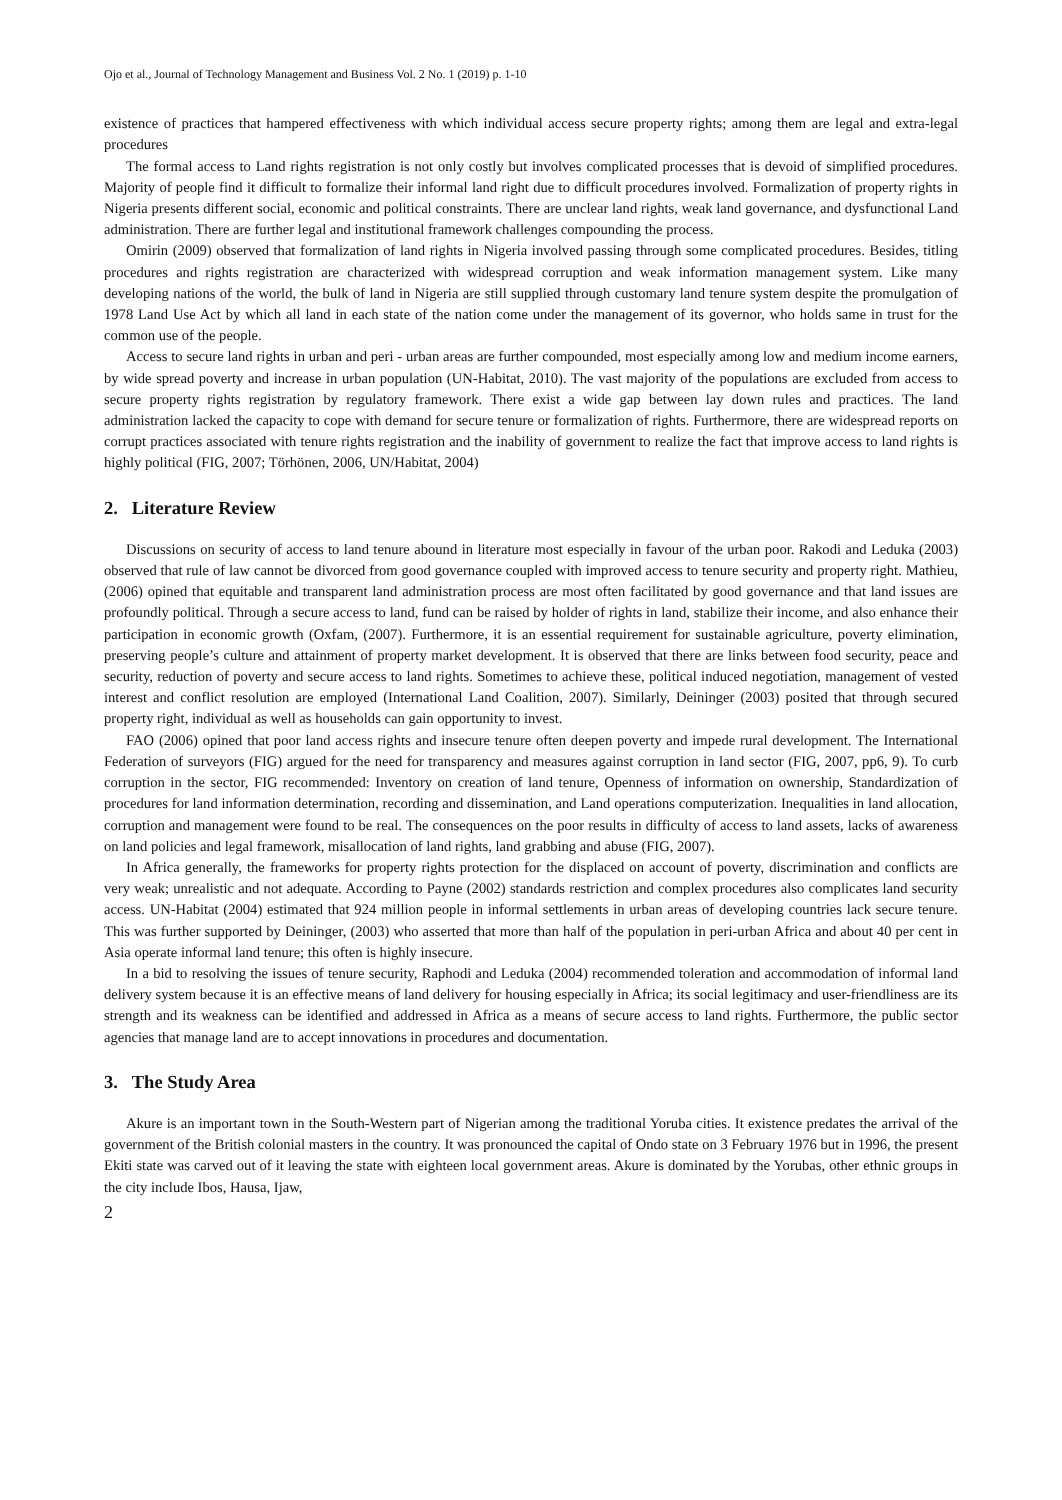Ojo et al., Journal of Technology Management and Business Vol. 2 No. 1 (2019) p. 1-10
existence of practices that hampered effectiveness with which individual access secure property rights; among them are legal and extra-legal procedures
The formal access to Land rights registration is not only costly but involves complicated processes that is devoid of simplified procedures. Majority of people find it difficult to formalize their informal land right due to difficult procedures involved. Formalization of property rights in Nigeria presents different social, economic and political constraints. There are unclear land rights, weak land governance, and dysfunctional Land administration. There are further legal and institutional framework challenges compounding the process.
Omirin (2009) observed that formalization of land rights in Nigeria involved passing through some complicated procedures. Besides, titling procedures and rights registration are characterized with widespread corruption and weak information management system. Like many developing nations of the world, the bulk of land in Nigeria are still supplied through customary land tenure system despite the promulgation of 1978 Land Use Act by which all land in each state of the nation come under the management of its governor, who holds same in trust for the common use of the people.
Access to secure land rights in urban and peri - urban areas are further compounded, most especially among low and medium income earners, by wide spread poverty and increase in urban population (UN-Habitat, 2010). The vast majority of the populations are excluded from access to secure property rights registration by regulatory framework. There exist a wide gap between lay down rules and practices. The land administration lacked the capacity to cope with demand for secure tenure or formalization of rights. Furthermore, there are widespread reports on corrupt practices associated with tenure rights registration and the inability of government to realize the fact that improve access to land rights is highly political (FIG, 2007; Törhönen, 2006, UN/Habitat, 2004)
2. Literature Review
Discussions on security of access to land tenure abound in literature most especially in favour of the urban poor. Rakodi and Leduka (2003) observed that rule of law cannot be divorced from good governance coupled with improved access to tenure security and property right. Mathieu, (2006) opined that equitable and transparent land administration process are most often facilitated by good governance and that land issues are profoundly political. Through a secure access to land, fund can be raised by holder of rights in land, stabilize their income, and also enhance their participation in economic growth (Oxfam, (2007). Furthermore, it is an essential requirement for sustainable agriculture, poverty elimination, preserving people’s culture and attainment of property market development. It is observed that there are links between food security, peace and security, reduction of poverty and secure access to land rights. Sometimes to achieve these, political induced negotiation, management of vested interest and conflict resolution are employed (International Land Coalition, 2007). Similarly, Deininger (2003) posited that through secured property right, individual as well as households can gain opportunity to invest.
FAO (2006) opined that poor land access rights and insecure tenure often deepen poverty and impede rural development. The International Federation of surveyors (FIG) argued for the need for transparency and measures against corruption in land sector (FIG, 2007, pp6, 9). To curb corruption in the sector, FIG recommended: Inventory on creation of land tenure, Openness of information on ownership, Standardization of procedures for land information determination, recording and dissemination, and Land operations computerization. Inequalities in land allocation, corruption and management were found to be real. The consequences on the poor results in difficulty of access to land assets, lacks of awareness on land policies and legal framework, misallocation of land rights, land grabbing and abuse (FIG, 2007).
In Africa generally, the frameworks for property rights protection for the displaced on account of poverty, discrimination and conflicts are very weak; unrealistic and not adequate. According to Payne (2002) standards restriction and complex procedures also complicates land security access. UN-Habitat (2004) estimated that 924 million people in informal settlements in urban areas of developing countries lack secure tenure. This was further supported by Deininger, (2003) who asserted that more than half of the population in peri-urban Africa and about 40 per cent in Asia operate informal land tenure; this often is highly insecure.
In a bid to resolving the issues of tenure security, Raphodi and Leduka (2004) recommended toleration and accommodation of informal land delivery system because it is an effective means of land delivery for housing especially in Africa; its social legitimacy and user-friendliness are its strength and its weakness can be identified and addressed in Africa as a means of secure access to land rights. Furthermore, the public sector agencies that manage land are to accept innovations in procedures and documentation.
3. The Study Area
Akure is an important town in the South-Western part of Nigerian among the traditional Yoruba cities. It existence predates the arrival of the government of the British colonial masters in the country. It was pronounced the capital of Ondo state on 3 February 1976 but in 1996, the present Ekiti state was carved out of it leaving the state with eighteen local government areas. Akure is dominated by the Yorubas, other ethnic groups in the city include Ibos, Hausa, Ijaw,
2